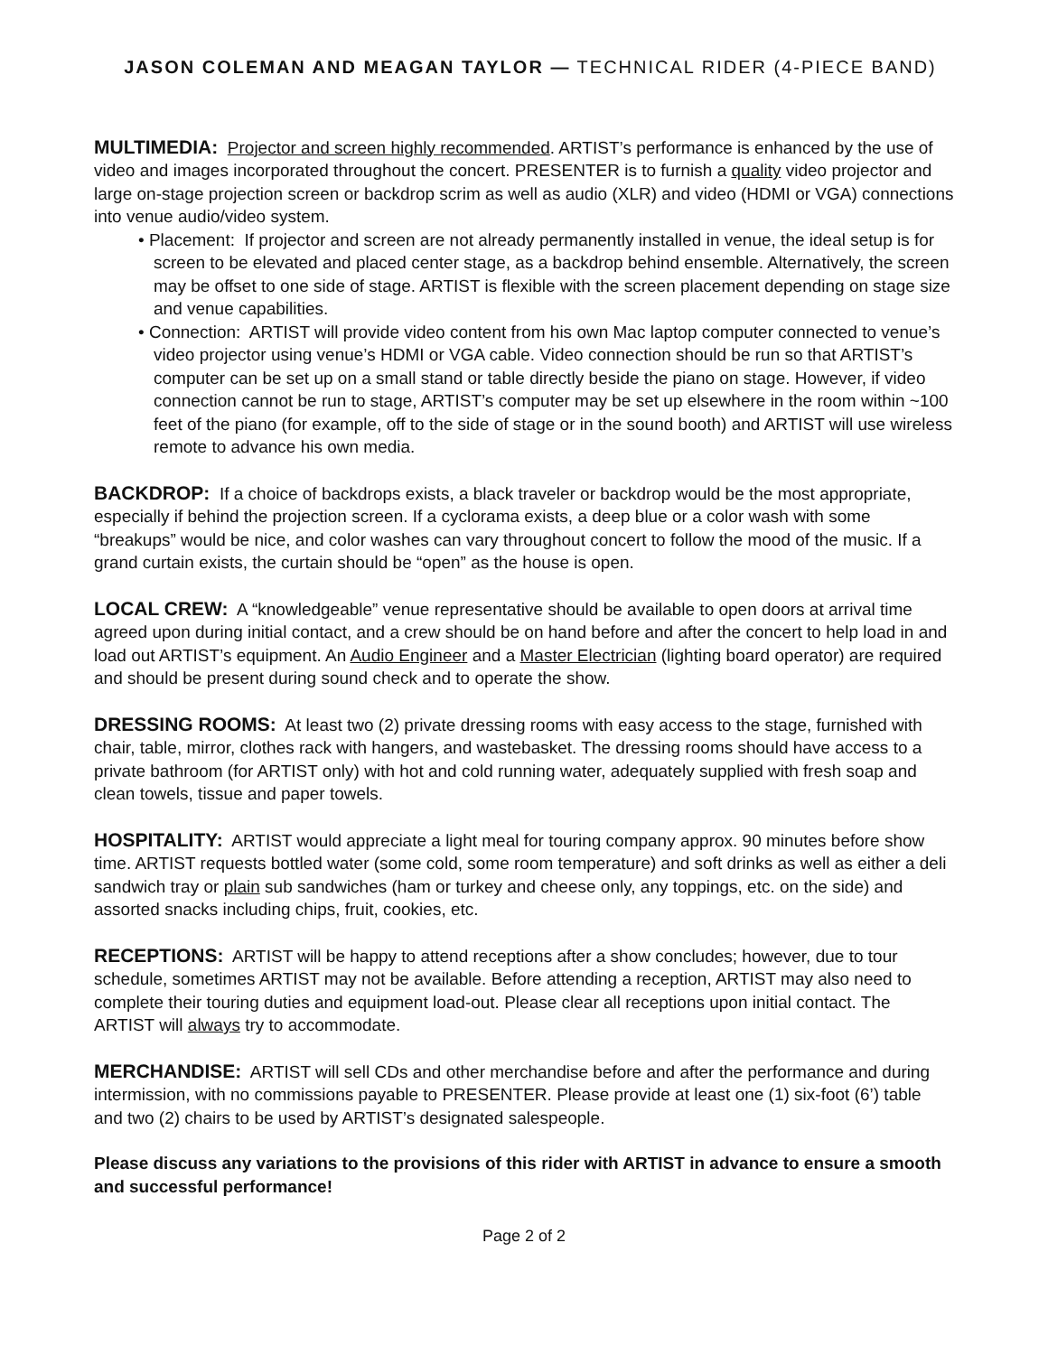JASON COLEMAN AND MEAGAN TAYLOR — TECHNICAL RIDER (4-PIECE BAND)
MULTIMEDIA: Projector and screen highly recommended. ARTIST’s performance is enhanced by the use of video and images incorporated throughout the concert. PRESENTER is to furnish a quality video projector and large on-stage projection screen or backdrop scrim as well as audio (XLR) and video (HDMI or VGA) connections into venue audio/video system.
• Placement: If projector and screen are not already permanently installed in venue, the ideal setup is for screen to be elevated and placed center stage, as a backdrop behind ensemble. Alternatively, the screen may be offset to one side of stage. ARTIST is flexible with the screen placement depending on stage size and venue capabilities.
• Connection: ARTIST will provide video content from his own Mac laptop computer connected to venue’s video projector using venue’s HDMI or VGA cable. Video connection should be run so that ARTIST’s computer can be set up on a small stand or table directly beside the piano on stage. However, if video connection cannot be run to stage, ARTIST’s computer may be set up elsewhere in the room within ~100 feet of the piano (for example, off to the side of stage or in the sound booth) and ARTIST will use wireless remote to advance his own media.
BACKDROP: If a choice of backdrops exists, a black traveler or backdrop would be the most appropriate, especially if behind the projection screen. If a cyclorama exists, a deep blue or a color wash with some “breakups” would be nice, and color washes can vary throughout concert to follow the mood of the music. If a grand curtain exists, the curtain should be “open” as the house is open.
LOCAL CREW: A “knowledgeable” venue representative should be available to open doors at arrival time agreed upon during initial contact, and a crew should be on hand before and after the concert to help load in and load out ARTIST’s equipment. An Audio Engineer and a Master Electrician (lighting board operator) are required and should be present during sound check and to operate the show.
DRESSING ROOMS: At least two (2) private dressing rooms with easy access to the stage, furnished with chair, table, mirror, clothes rack with hangers, and wastebasket. The dressing rooms should have access to a private bathroom (for ARTIST only) with hot and cold running water, adequately supplied with fresh soap and clean towels, tissue and paper towels.
HOSPITALITY: ARTIST would appreciate a light meal for touring company approx. 90 minutes before show time. ARTIST requests bottled water (some cold, some room temperature) and soft drinks as well as either a deli sandwich tray or plain sub sandwiches (ham or turkey and cheese only, any toppings, etc. on the side) and assorted snacks including chips, fruit, cookies, etc.
RECEPTIONS: ARTIST will be happy to attend receptions after a show concludes; however, due to tour schedule, sometimes ARTIST may not be available. Before attending a reception, ARTIST may also need to complete their touring duties and equipment load-out. Please clear all receptions upon initial contact. The ARTIST will always try to accommodate.
MERCHANDISE: ARTIST will sell CDs and other merchandise before and after the performance and during intermission, with no commissions payable to PRESENTER. Please provide at least one (1) six-foot (6’) table and two (2) chairs to be used by ARTIST’s designated salespeople.
Please discuss any variations to the provisions of this rider with ARTIST in advance to ensure a smooth and successful performance!
Page 2 of 2